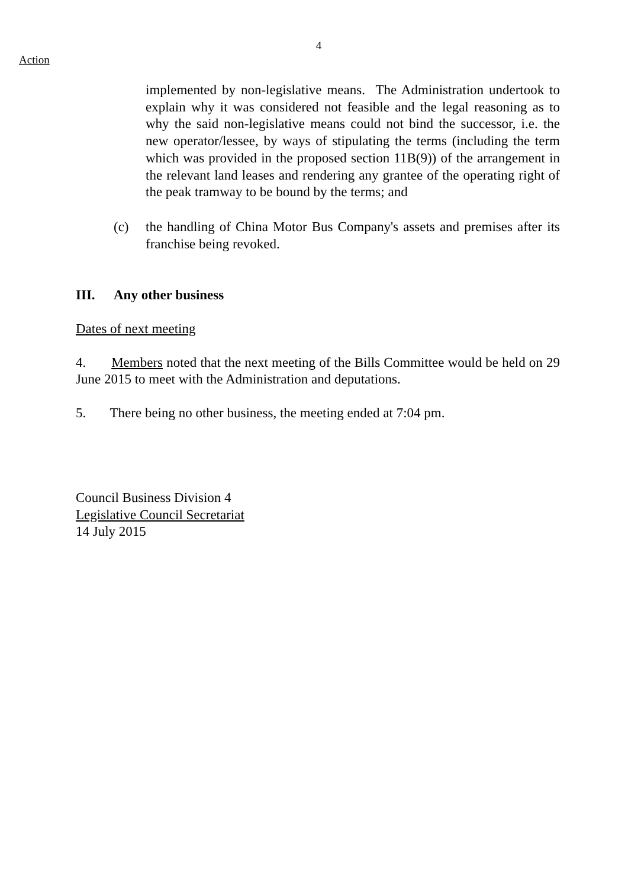4
Action
implemented by non-legislative means. The Administration undertook to explain why it was considered not feasible and the legal reasoning as to why the said non-legislative means could not bind the successor, i.e. the new operator/lessee, by ways of stipulating the terms (including the term which was provided in the proposed section 11B(9)) of the arrangement in the relevant land leases and rendering any grantee of the operating right of the peak tramway to be bound by the terms; and
(c) the handling of China Motor Bus Company's assets and premises after its franchise being revoked.
III. Any other business
Dates of next meeting
4. Members noted that the next meeting of the Bills Committee would be held on 29 June 2015 to meet with the Administration and deputations.
5. There being no other business, the meeting ended at 7:04 pm.
Council Business Division 4
Legislative Council Secretariat
14 July 2015